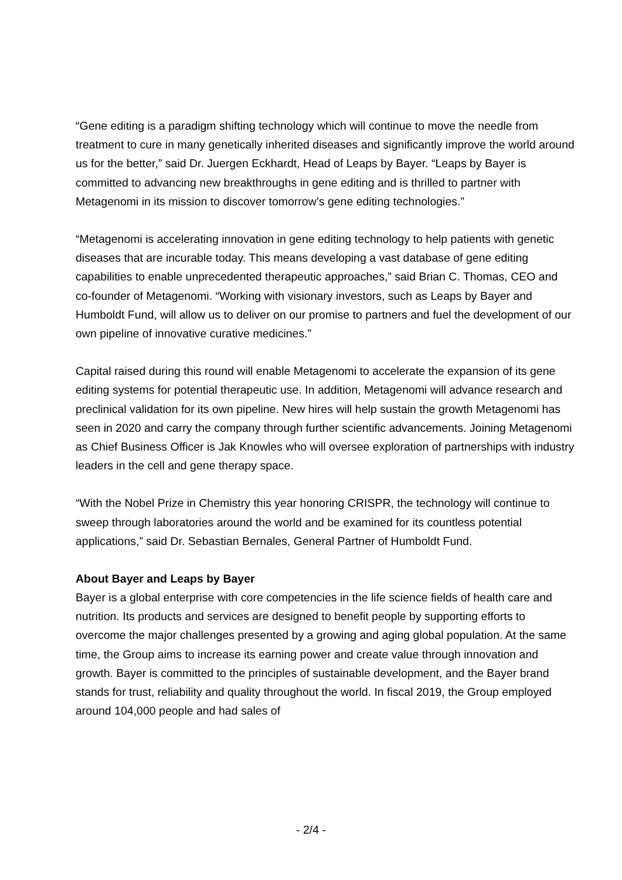“Gene editing is a paradigm shifting technology which will continue to move the needle from treatment to cure in many genetically inherited diseases and significantly improve the world around us for the better,” said Dr. Juergen Eckhardt, Head of Leaps by Bayer. “Leaps by Bayer is committed to advancing new breakthroughs in gene editing and is thrilled to partner with Metagenomi in its mission to discover tomorrow’s gene editing technologies.”
“Metagenomi is accelerating innovation in gene editing technology to help patients with genetic diseases that are incurable today. This means developing a vast database of gene editing capabilities to enable unprecedented therapeutic approaches,” said Brian C. Thomas, CEO and co-founder of Metagenomi. “Working with visionary investors, such as Leaps by Bayer and Humboldt Fund, will allow us to deliver on our promise to partners and fuel the development of our own pipeline of innovative curative medicines.”
Capital raised during this round will enable Metagenomi to accelerate the expansion of its gene editing systems for potential therapeutic use. In addition, Metagenomi will advance research and preclinical validation for its own pipeline. New hires will help sustain the growth Metagenomi has seen in 2020 and carry the company through further scientific advancements. Joining Metagenomi as Chief Business Officer is Jak Knowles who will oversee exploration of partnerships with industry leaders in the cell and gene therapy space.
“With the Nobel Prize in Chemistry this year honoring CRISPR, the technology will continue to sweep through laboratories around the world and be examined for its countless potential applications,” said Dr. Sebastian Bernales, General Partner of Humboldt Fund.
About Bayer and Leaps by Bayer
Bayer is a global enterprise with core competencies in the life science fields of health care and nutrition. Its products and services are designed to benefit people by supporting efforts to overcome the major challenges presented by a growing and aging global population. At the same time, the Group aims to increase its earning power and create value through innovation and growth. Bayer is committed to the principles of sustainable development, and the Bayer brand stands for trust, reliability and quality throughout the world. In fiscal 2019, the Group employed around 104,000 people and had sales of
- 2/4 -